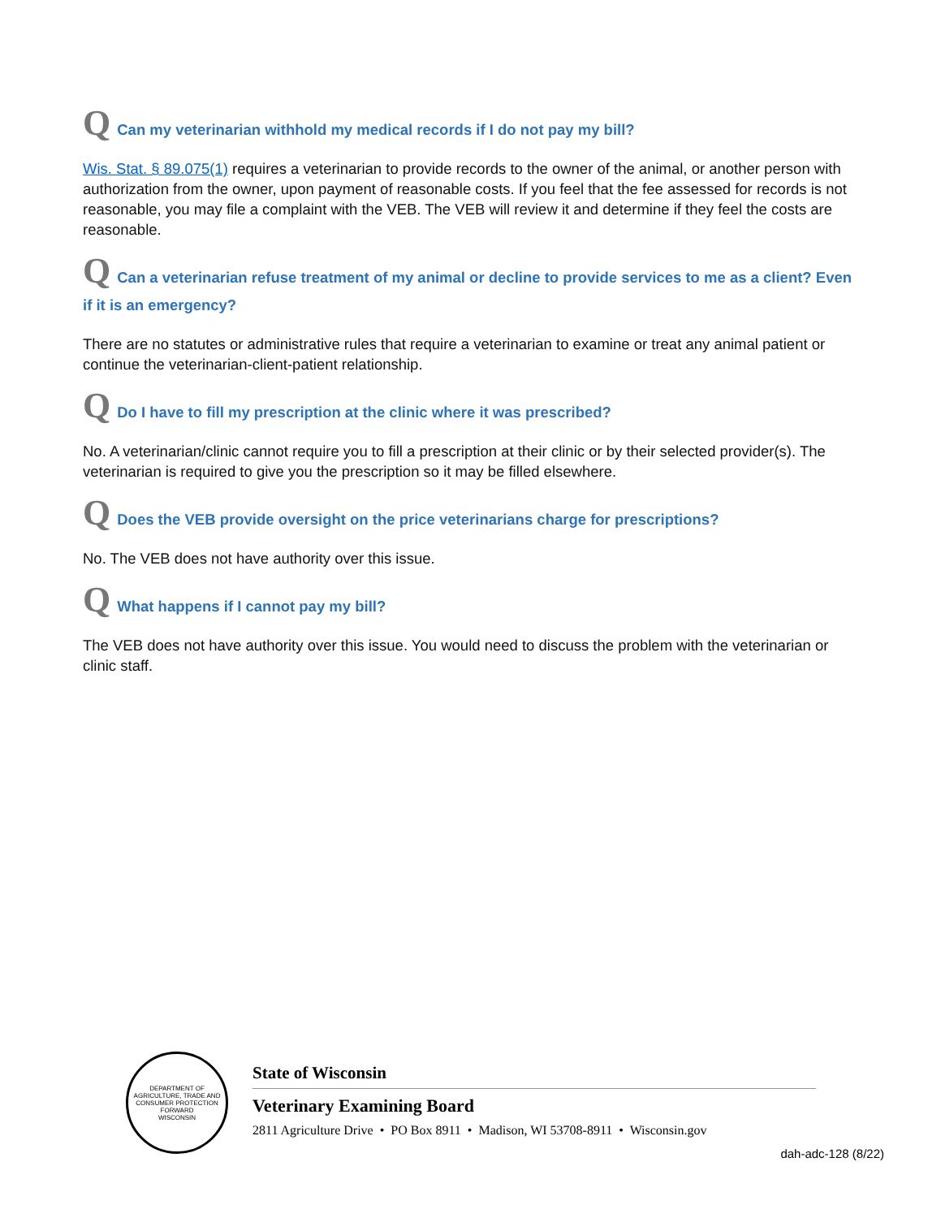Q Can my veterinarian withhold my medical records if I do not pay my bill?
Wis. Stat. § 89.075(1) requires a veterinarian to provide records to the owner of the animal, or another person with authorization from the owner, upon payment of reasonable costs. If you feel that the fee assessed for records is not reasonable, you may file a complaint with the VEB. The VEB will review it and determine if they feel the costs are reasonable.
Q Can a veterinarian refuse treatment of my animal or decline to provide services to me as a client? Even if it is an emergency?
There are no statutes or administrative rules that require a veterinarian to examine or treat any animal patient or continue the veterinarian-client-patient relationship.
Q Do I have to fill my prescription at the clinic where it was prescribed?
No. A veterinarian/clinic cannot require you to fill a prescription at their clinic or by their selected provider(s). The veterinarian is required to give you the prescription so it may be filled elsewhere.
Q Does the VEB provide oversight on the price veterinarians charge for prescriptions?
No. The VEB does not have authority over this issue.
Q What happens if I cannot pay my bill?
The VEB does not have authority over this issue. You would need to discuss the problem with the veterinarian or clinic staff.
DEPARTMENT OF AGRICULTURE, TRADE AND CONSUMER PROTECTION
FORWARD
WISCONSIN
State of Wisconsin
Veterinary Examining Board
2811 Agriculture Drive • PO Box 8911 • Madison, WI 53708-8911 • Wisconsin.gov
dah-adc-128 (8/22)